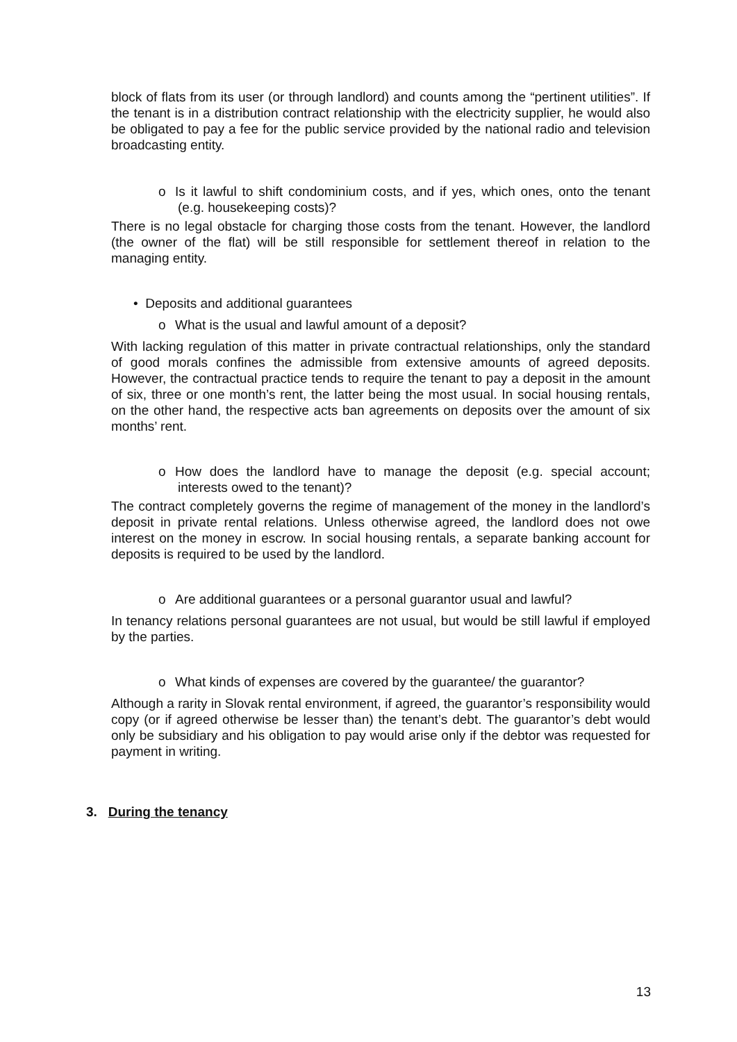block of flats from its user (or through landlord) and counts among the “pertinent utilities”. If the tenant is in a distribution contract relationship with the electricity supplier, he would also be obligated to pay a fee for the public service provided by the national radio and television broadcasting entity.
o Is it lawful to shift condominium costs, and if yes, which ones, onto the tenant (e.g. housekeeping costs)?
There is no legal obstacle for charging those costs from the tenant. However, the landlord (the owner of the flat) will be still responsible for settlement thereof in relation to the managing entity.
• Deposits and additional guarantees
o What is the usual and lawful amount of a deposit?
With lacking regulation of this matter in private contractual relationships, only the standard of good morals confines the admissible from extensive amounts of agreed deposits. However, the contractual practice tends to require the tenant to pay a deposit in the amount of six, three or one month’s rent, the latter being the most usual. In social housing rentals, on the other hand, the respective acts ban agreements on deposits over the amount of six months’ rent.
o How does the landlord have to manage the deposit (e.g. special account; interests owed to the tenant)?
The contract completely governs the regime of management of the money in the landlord’s deposit in private rental relations. Unless otherwise agreed, the landlord does not owe interest on the money in escrow. In social housing rentals, a separate banking account for deposits is required to be used by the landlord.
o Are additional guarantees or a personal guarantor usual and lawful?
In tenancy relations personal guarantees are not usual, but would be still lawful if employed by the parties.
o What kinds of expenses are covered by the guarantee/ the guarantor?
Although a rarity in Slovak rental environment, if agreed, the guarantor’s responsibility would copy (or if agreed otherwise be lesser than) the tenant’s debt. The guarantor’s debt would only be subsidiary and his obligation to pay would arise only if the debtor was requested for payment in writing.
3. During the tenancy
13